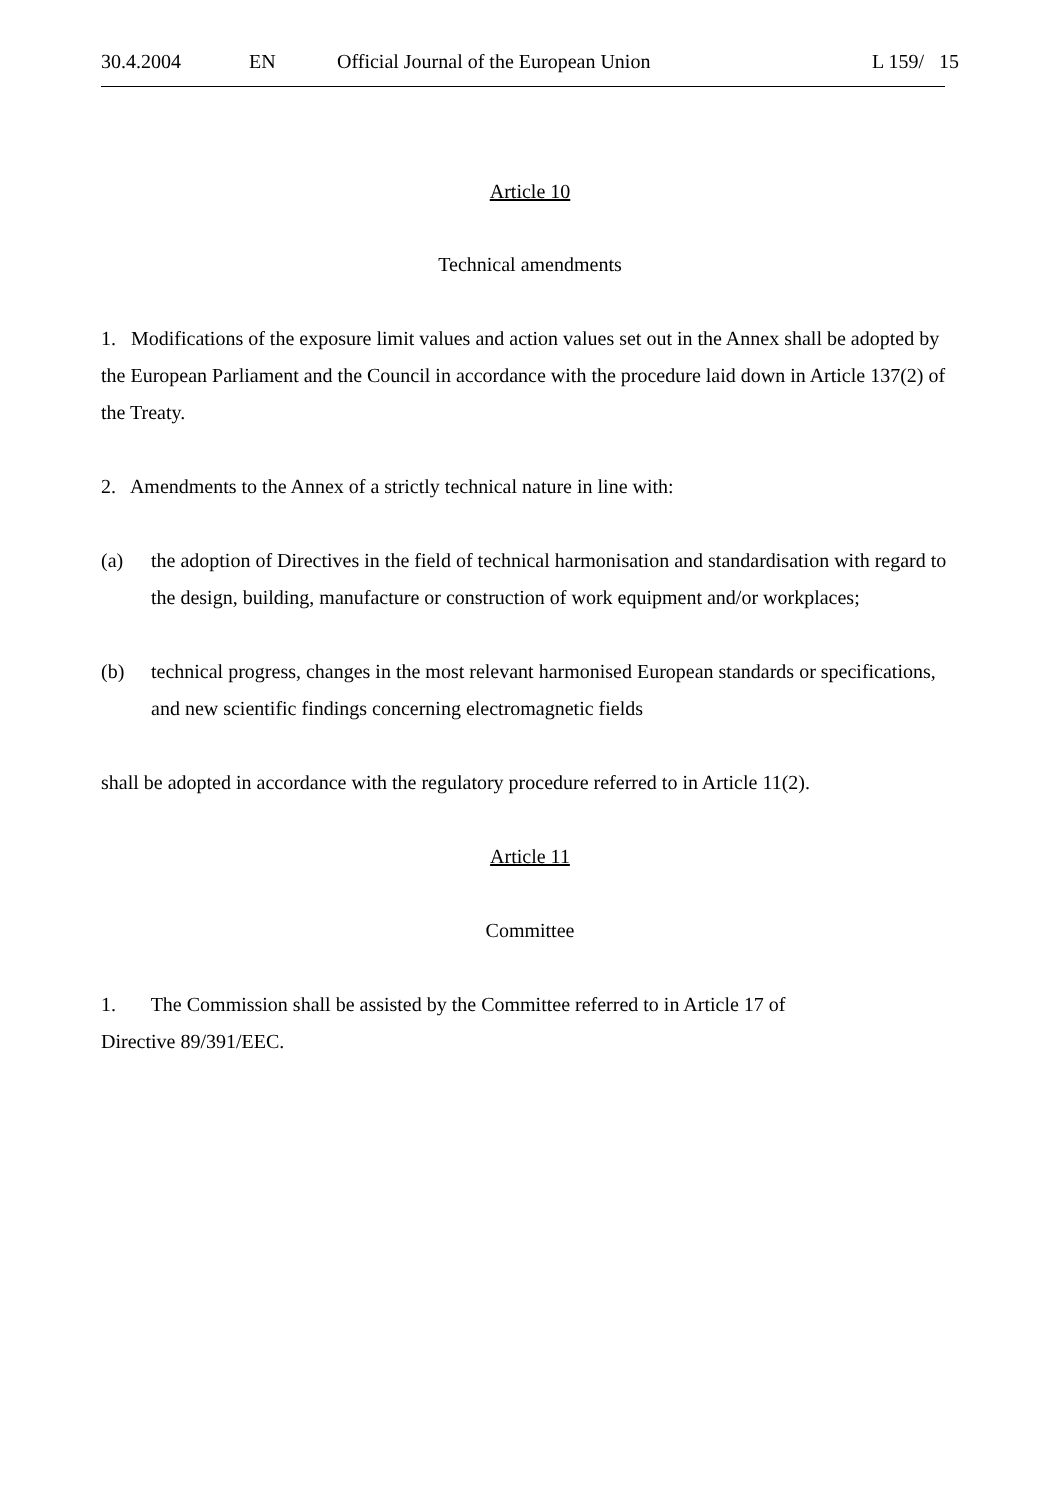30.4.2004 EN Official Journal of the European Union L 159/ 15
Article 10
Technical amendments
1. Modifications of the exposure limit values and action values set out in the Annex shall be adopted by the European Parliament and the Council in accordance with the procedure laid down in Article 137(2) of the Treaty.
2. Amendments to the Annex of a strictly technical nature in line with:
(a) the adoption of Directives in the field of technical harmonisation and standardisation with regard to the design, building, manufacture or construction of work equipment and/or workplaces;
(b) technical progress, changes in the most relevant harmonised European standards or specifications, and new scientific findings concerning electromagnetic fields
shall be adopted in accordance with the regulatory procedure referred to in Article 11(2).
Article 11
Committee
1. The Commission shall be assisted by the Committee referred to in Article 17 of
Directive 89/391/EEC.